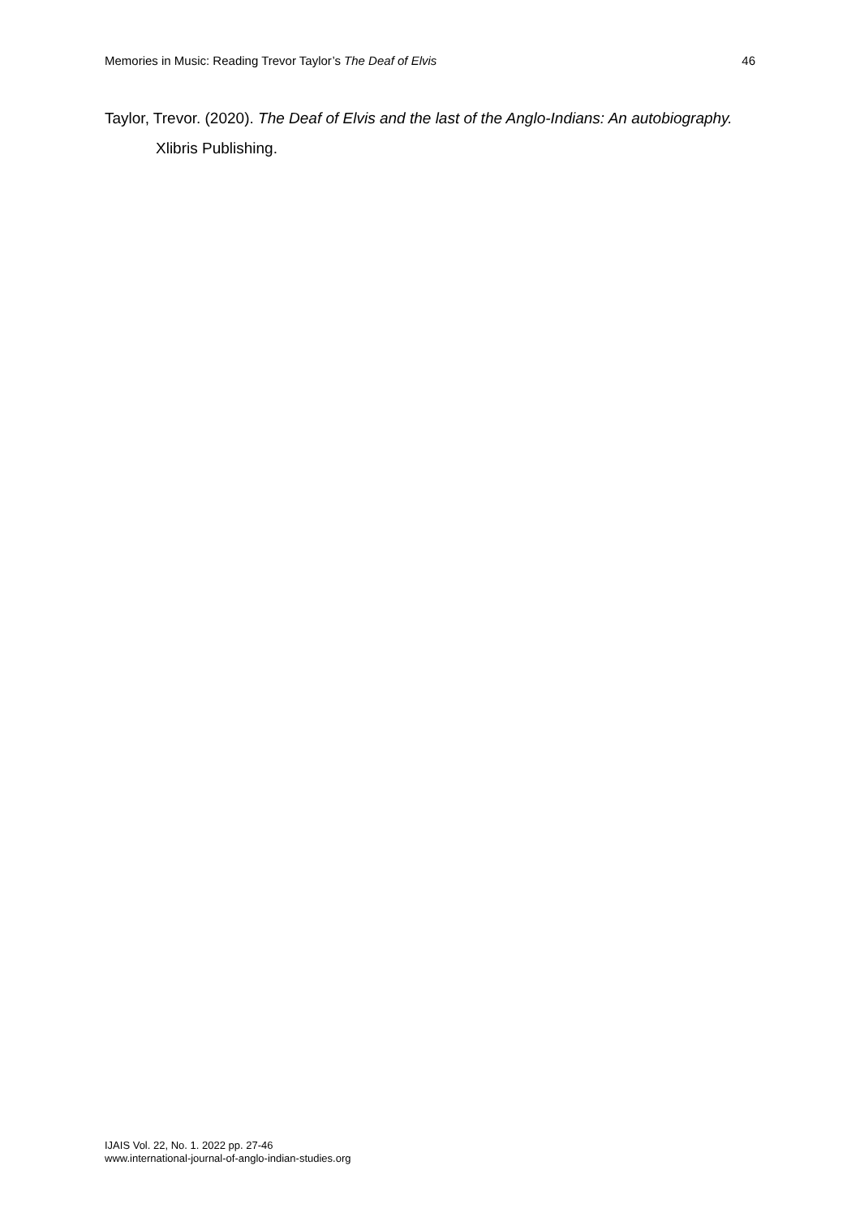Memories in Music: Reading Trevor Taylor’s The Deaf of Elvis 46
Taylor, Trevor. (2020). The Deaf of Elvis and the last of the Anglo-Indians: An autobiography. Xlibris Publishing.
IJAIS Vol. 22, No. 1. 2022 pp. 27-46
www.international-journal-of-anglo-indian-studies.org